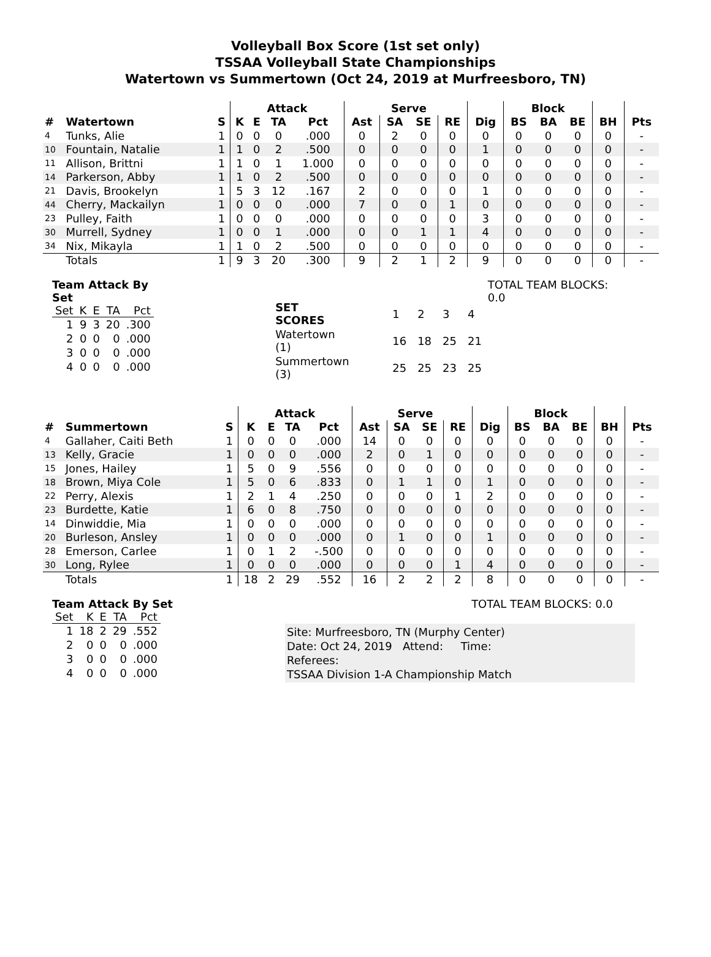Volleyball Box Score (1st set only)
TSSAA Volleyball State Championships
Watertown vs Summertown (Oct 24, 2019 at Murfreesboro, TN)
| | | | Attack | | | | | Serve | | | | Block | | | | |
| # | Watertown | S | K | E | TA | Pct | Ast | SA | SE | RE | Dig | BS | BA | BE | BH | Pts |
| 4 | Tunks, Alie | 1 | 0 | 0 | 0 | .000 | 0 | 2 | 0 | 0 | 0 | 0 | 0 | 0 | 0 | - |
| 10 | Fountain, Natalie | 1 | 1 | 0 | 2 | .500 | 0 | 0 | 0 | 0 | 1 | 0 | 0 | 0 | 0 | - |
| 11 | Allison, Brittni | 1 | 1 | 0 | 1 | 1.000 | 0 | 0 | 0 | 0 | 0 | 0 | 0 | 0 | 0 | - |
| 14 | Parkerson, Abby | 1 | 1 | 0 | 2 | .500 | 0 | 0 | 0 | 0 | 0 | 0 | 0 | 0 | 0 | - |
| 21 | Davis, Brookelyn | 1 | 5 | 3 | 12 | .167 | 2 | 0 | 0 | 0 | 1 | 0 | 0 | 0 | 0 | - |
| 44 | Cherry, Mackailyn | 1 | 0 | 0 | 0 | .000 | 7 | 0 | 0 | 1 | 0 | 0 | 0 | 0 | 0 | - |
| 23 | Pulley, Faith | 1 | 0 | 0 | 0 | .000 | 0 | 0 | 0 | 0 | 3 | 0 | 0 | 0 | 0 | - |
| 30 | Murrell, Sydney | 1 | 0 | 0 | 1 | .000 | 0 | 0 | 1 | 1 | 4 | 0 | 0 | 0 | 0 | - |
| 34 | Nix, Mikayla | 1 | 1 | 0 | 2 | .500 | 0 | 0 | 0 | 0 | 0 | 0 | 0 | 0 | 0 | - |
| | Totals | 1 | 9 | 3 | 20 | .300 | 9 | 2 | 1 | 2 | 9 | 0 | 0 | 0 | 0 | - |
Team Attack By Set
| Set | K | E | TA | Pct |
| --- | --- | --- | --- | --- |
| 1 | 9 | 3 | 20 | .300 |
| 2 | 0 | 0 | 0 | .000 |
| 3 | 0 | 0 | 0 | .000 |
| 4 | 0 | 0 | 0 | .000 |
| SET SCORES | | 1 | 2 | 3 | 4 |
| Watertown (1) | | 16 | 18 | 25 | 21 |
| Summertown (3) | | 25 | 25 | 23 | 25 |
TOTAL TEAM BLOCKS: 0.0
| | | | Attack | | | | | Serve | | | | Block | | | | |
| # | Summertown | S | K | E | TA | Pct | Ast | SA | SE | RE | Dig | BS | BA | BE | BH | Pts |
| 4 | Gallaher, Caiti Beth | 1 | 0 | 0 | 0 | .000 | 14 | 0 | 0 | 0 | 0 | 0 | 0 | 0 | 0 | - |
| 13 | Kelly, Gracie | 1 | 0 | 0 | 0 | .000 | 2 | 0 | 1 | 0 | 0 | 0 | 0 | 0 | 0 | - |
| 15 | Jones, Hailey | 1 | 5 | 0 | 9 | .556 | 0 | 0 | 0 | 0 | 0 | 0 | 0 | 0 | 0 | - |
| 18 | Brown, Miya Cole | 1 | 5 | 0 | 6 | .833 | 0 | 1 | 1 | 0 | 1 | 0 | 0 | 0 | 0 | - |
| 22 | Perry, Alexis | 1 | 2 | 1 | 4 | .250 | 0 | 0 | 0 | 1 | 2 | 0 | 0 | 0 | 0 | - |
| 23 | Burdette, Katie | 1 | 6 | 0 | 8 | .750 | 0 | 0 | 0 | 0 | 0 | 0 | 0 | 0 | 0 | - |
| 14 | Dinwiddie, Mia | 1 | 0 | 0 | 0 | .000 | 0 | 0 | 0 | 0 | 0 | 0 | 0 | 0 | 0 | - |
| 20 | Burleson, Ansley | 1 | 0 | 0 | 0 | .000 | 0 | 1 | 0 | 0 | 1 | 0 | 0 | 0 | 0 | - |
| 28 | Emerson, Carlee | 1 | 0 | 1 | 2 | -.500 | 0 | 0 | 0 | 0 | 0 | 0 | 0 | 0 | 0 | - |
| 30 | Long, Rylee | 1 | 0 | 0 | 0 | .000 | 0 | 0 | 0 | 1 | 4 | 0 | 0 | 0 | 0 | - |
| | Totals | 1 | 18 | 2 | 29 | .552 | 16 | 2 | 2 | 2 | 8 | 0 | 0 | 0 | 0 | - |
Team Attack By Set
| Set | K | E | TA | Pct |
| --- | --- | --- | --- | --- |
| 1 | 18 | 2 | 29 | .552 |
| 2 | 0 | 0 | 0 | .000 |
| 3 | 0 | 0 | 0 | .000 |
| 4 | 0 | 0 | 0 | .000 |
TOTAL TEAM BLOCKS: 0.0
Site: Murfreesboro, TN (Murphy Center)
Date: Oct 24, 2019 Attend: Time:
Referees:
TSSAA Division 1-A Championship Match